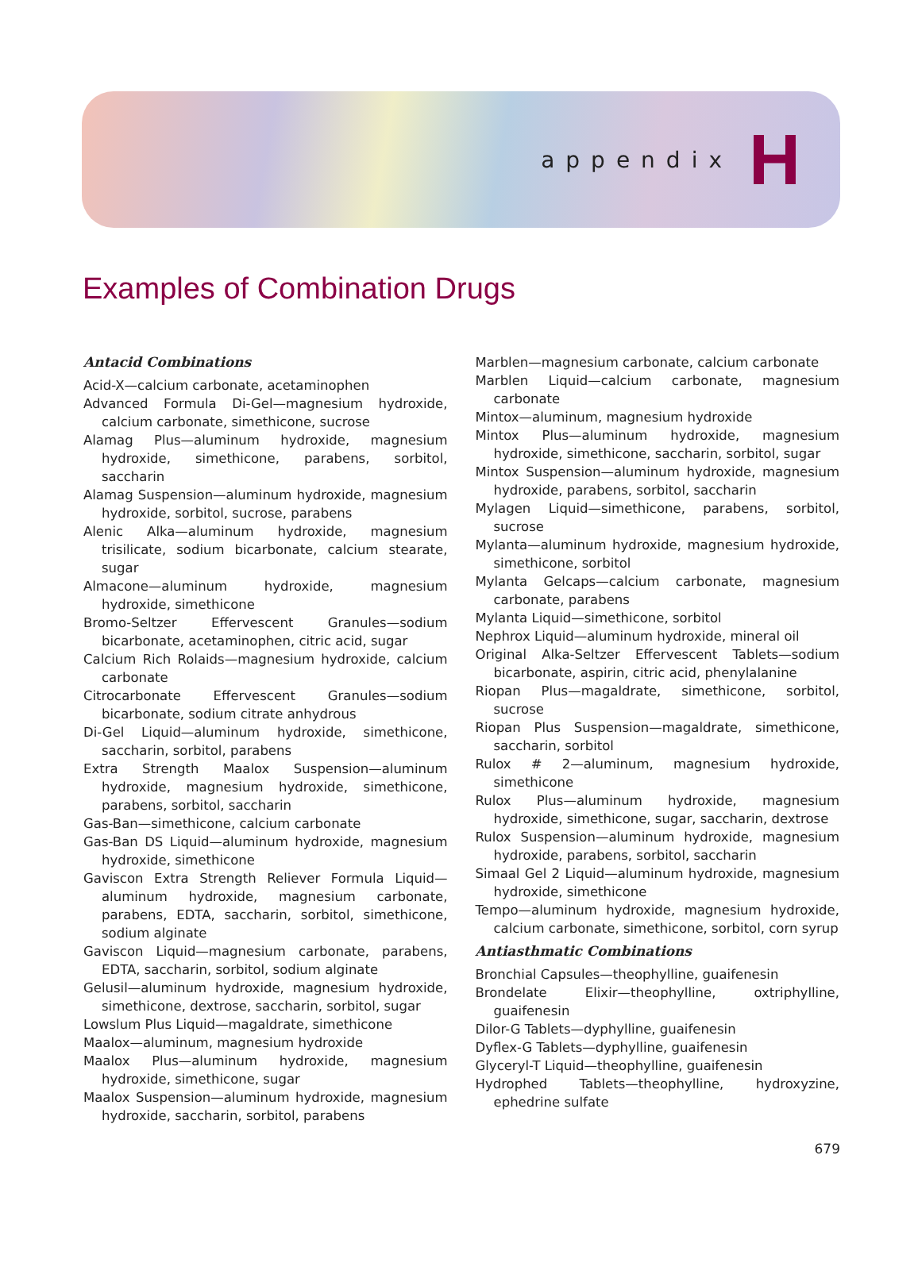appendix H
Examples of Combination Drugs
Antacid Combinations
Acid-X—calcium carbonate, acetaminophen
Advanced Formula Di-Gel—magnesium hydroxide, calcium carbonate, simethicone, sucrose
Alamag Plus—aluminum hydroxide, magnesium hydroxide, simethicone, parabens, sorbitol, saccharin
Alamag Suspension—aluminum hydroxide, magnesium hydroxide, sorbitol, sucrose, parabens
Alenic Alka—aluminum hydroxide, magnesium trisilicate, sodium bicarbonate, calcium stearate, sugar
Almacone—aluminum hydroxide, magnesium hydroxide, simethicone
Bromo-Seltzer Effervescent Granules—sodium bicarbonate, acetaminophen, citric acid, sugar
Calcium Rich Rolaids—magnesium hydroxide, calcium carbonate
Citrocarbonate Effervescent Granules—sodium bicarbonate, sodium citrate anhydrous
Di-Gel Liquid—aluminum hydroxide, simethicone, saccharin, sorbitol, parabens
Extra Strength Maalox Suspension—aluminum hydroxide, magnesium hydroxide, simethicone, parabens, sorbitol, saccharin
Gas-Ban—simethicone, calcium carbonate
Gas-Ban DS Liquid—aluminum hydroxide, magnesium hydroxide, simethicone
Gaviscon Extra Strength Reliever Formula Liquid—aluminum hydroxide, magnesium carbonate, parabens, EDTA, saccharin, sorbitol, simethicone, sodium alginate
Gaviscon Liquid—magnesium carbonate, parabens, EDTA, saccharin, sorbitol, sodium alginate
Gelusil—aluminum hydroxide, magnesium hydroxide, simethicone, dextrose, saccharin, sorbitol, sugar
Lowslum Plus Liquid—magaldrate, simethicone
Maalox—aluminum, magnesium hydroxide
Maalox Plus—aluminum hydroxide, magnesium hydroxide, simethicone, sugar
Maalox Suspension—aluminum hydroxide, magnesium hydroxide, saccharin, sorbitol, parabens
Marblen—magnesium carbonate, calcium carbonate
Marblen Liquid—calcium carbonate, magnesium carbonate
Mintox—aluminum, magnesium hydroxide
Mintox Plus—aluminum hydroxide, magnesium hydroxide, simethicone, saccharin, sorbitol, sugar
Mintox Suspension—aluminum hydroxide, magnesium hydroxide, parabens, sorbitol, saccharin
Mylagen Liquid—simethicone, parabens, sorbitol, sucrose
Mylanta—aluminum hydroxide, magnesium hydroxide, simethicone, sorbitol
Mylanta Gelcaps—calcium carbonate, magnesium carbonate, parabens
Mylanta Liquid—simethicone, sorbitol
Nephrox Liquid—aluminum hydroxide, mineral oil
Original Alka-Seltzer Effervescent Tablets—sodium bicarbonate, aspirin, citric acid, phenylalanine
Riopan Plus—magaldrate, simethicone, sorbitol, sucrose
Riopan Plus Suspension—magaldrate, simethicone, saccharin, sorbitol
Rulox # 2—aluminum, magnesium hydroxide, simethicone
Rulox Plus—aluminum hydroxide, magnesium hydroxide, simethicone, sugar, saccharin, dextrose
Rulox Suspension—aluminum hydroxide, magnesium hydroxide, parabens, sorbitol, saccharin
Simaal Gel 2 Liquid—aluminum hydroxide, magnesium hydroxide, simethicone
Tempo—aluminum hydroxide, magnesium hydroxide, calcium carbonate, simethicone, sorbitol, corn syrup
Antiasthmatic Combinations
Bronchial Capsules—theophylline, guaifenesin
Brondelate Elixir—theophylline, oxtriphylline, guaifenesin
Dilor-G Tablets—dyphylline, guaifenesin
Dyflex-G Tablets—dyphylline, guaifenesin
Glyceryl-T Liquid—theophylline, guaifenesin
Hydrophed Tablets—theophylline, hydroxyzine, ephedrine sulfate
679